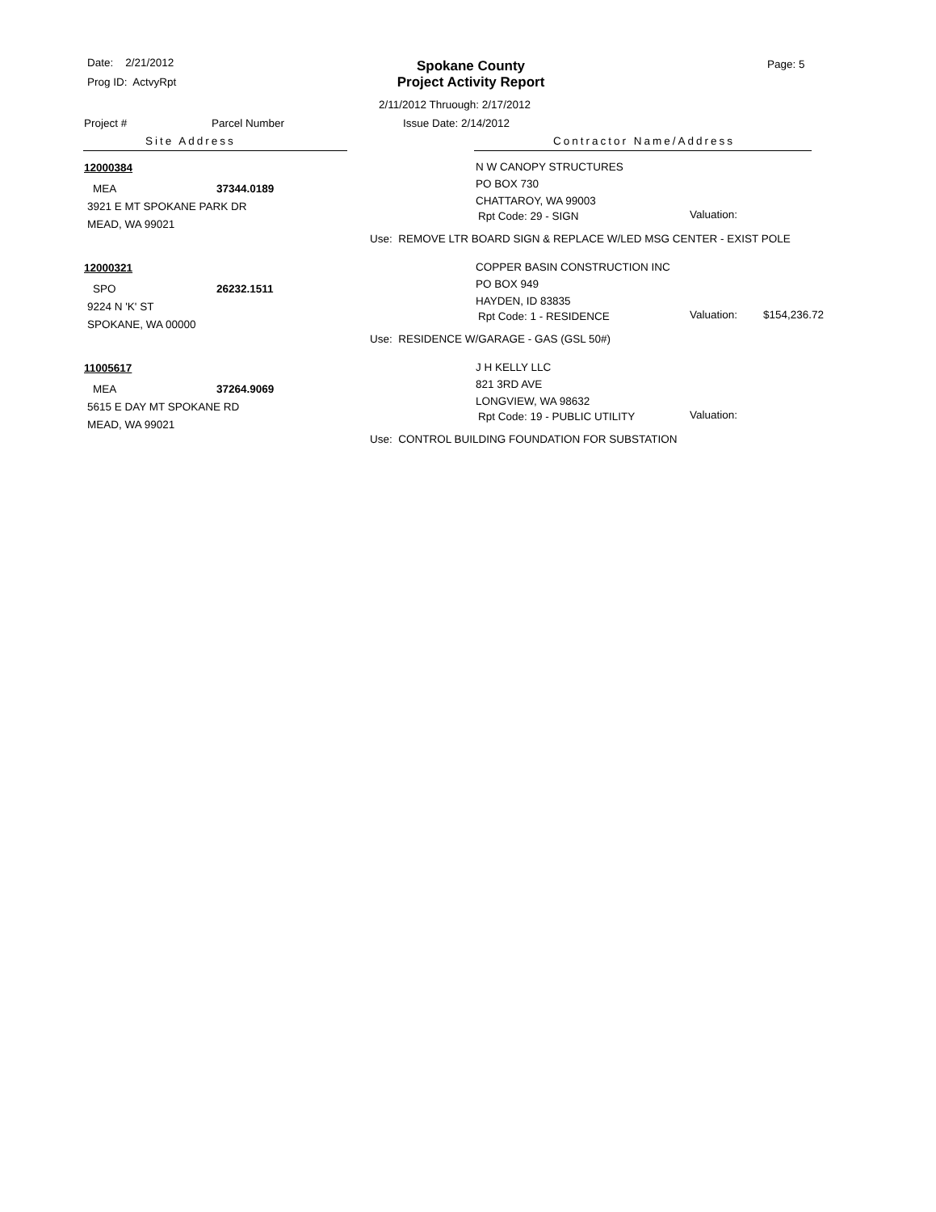Date: 2/21/2012
Prog ID: ActvyRpt
Spokane County
Project Activity Report
Page: 5
2/11/2012 Thruough: 2/17/2012
Project # Parcel Number Issue Date: 2/14/2012
Site Address Contractor Name/Address
12000384
MEA 37344.0189
3921 E MT SPOKANE PARK DR
MEAD, WA 99021
N W CANOPY STRUCTURES
PO BOX 730
CHATTAROY, WA 99003
Rpt Code: 29 - SIGN Valuation:
Use: REMOVE LTR BOARD SIGN & REPLACE W/LED MSG CENTER - EXIST POLE
12000321
SPO 26232.1511
9224 N 'K' ST
SPOKANE, WA 00000
COPPER BASIN CONSTRUCTION INC
PO BOX 949
HAYDEN, ID 83835
Rpt Code: 1 - RESIDENCE Valuation: $154,236.72
Use: RESIDENCE W/GARAGE - GAS (GSL 50#)
11005617
MEA 37264.9069
5615 E DAY MT SPOKANE RD
MEAD, WA 99021
J H KELLY LLC
821 3RD AVE
LONGVIEW, WA 98632
Rpt Code: 19 - PUBLIC UTILITY Valuation:
Use: CONTROL BUILDING FOUNDATION FOR SUBSTATION